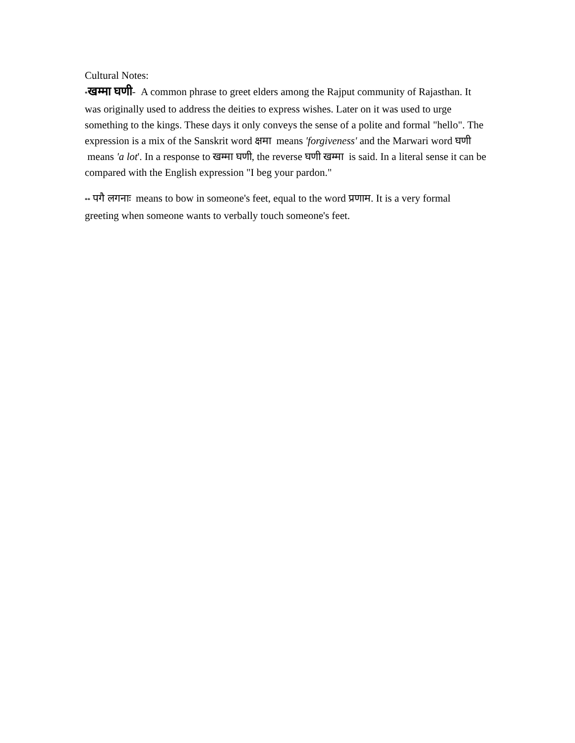Cultural Notes:
*खम्मा घणी- A common phrase to greet elders among the Rajput community of Rajasthan. It was originally used to address the deities to express wishes. Later on it was used to urge something to the kings. These days it only conveys the sense of a polite and formal "hello". The expression is a mix of the Sanskrit word क्षमा means 'forgiveness' and the Marwari word घणी means 'a lot'. In a response to खम्मा घणी, the reverse घणी खम्मा is said. In a literal sense it can be compared with the English expression "I beg your pardon."
** पगै लगनाः means to bow in someone's feet, equal to the word प्रणाम. It is a very formal greeting when someone wants to verbally touch someone's feet.